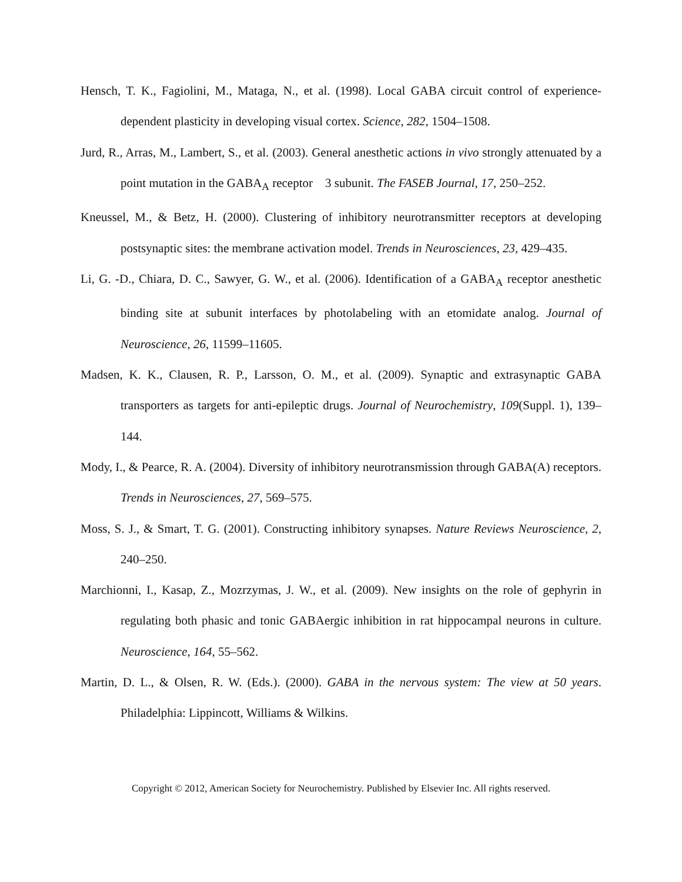Hensch, T. K., Fagiolini, M., Mataga, N., et al. (1998). Local GABA circuit control of experience-dependent plasticity in developing visual cortex. Science, 282, 1504–1508.
Jurd, R., Arras, M., Lambert, S., et al. (2003). General anesthetic actions in vivo strongly attenuated by a point mutation in the GABA<sub>A</sub> receptor 3 subunit. The FASEB Journal, 17, 250–252.
Kneussel, M., & Betz, H. (2000). Clustering of inhibitory neurotransmitter receptors at developing postsynaptic sites: the membrane activation model. Trends in Neurosciences, 23, 429–435.
Li, G. -D., Chiara, D. C., Sawyer, G. W., et al. (2006). Identification of a GABA<sub>A</sub> receptor anesthetic binding site at subunit interfaces by photolabeling with an etomidate analog. Journal of Neuroscience, 26, 11599–11605.
Madsen, K. K., Clausen, R. P., Larsson, O. M., et al. (2009). Synaptic and extrasynaptic GABA transporters as targets for anti-epileptic drugs. Journal of Neurochemistry, 109(Suppl. 1), 139–144.
Mody, I., & Pearce, R. A. (2004). Diversity of inhibitory neurotransmission through GABA(A) receptors. Trends in Neurosciences, 27, 569–575.
Moss, S. J., & Smart, T. G. (2001). Constructing inhibitory synapses. Nature Reviews Neuroscience, 2, 240–250.
Marchionni, I., Kasap, Z., Mozrzymas, J. W., et al. (2009). New insights on the role of gephyrin in regulating both phasic and tonic GABAergic inhibition in rat hippocampal neurons in culture. Neuroscience, 164, 55–562.
Martin, D. L., & Olsen, R. W. (Eds.). (2000). GABA in the nervous system: The view at 50 years. Philadelphia: Lippincott, Williams & Wilkins.
Copyright © 2012, American Society for Neurochemistry. Published by Elsevier Inc. All rights reserved.